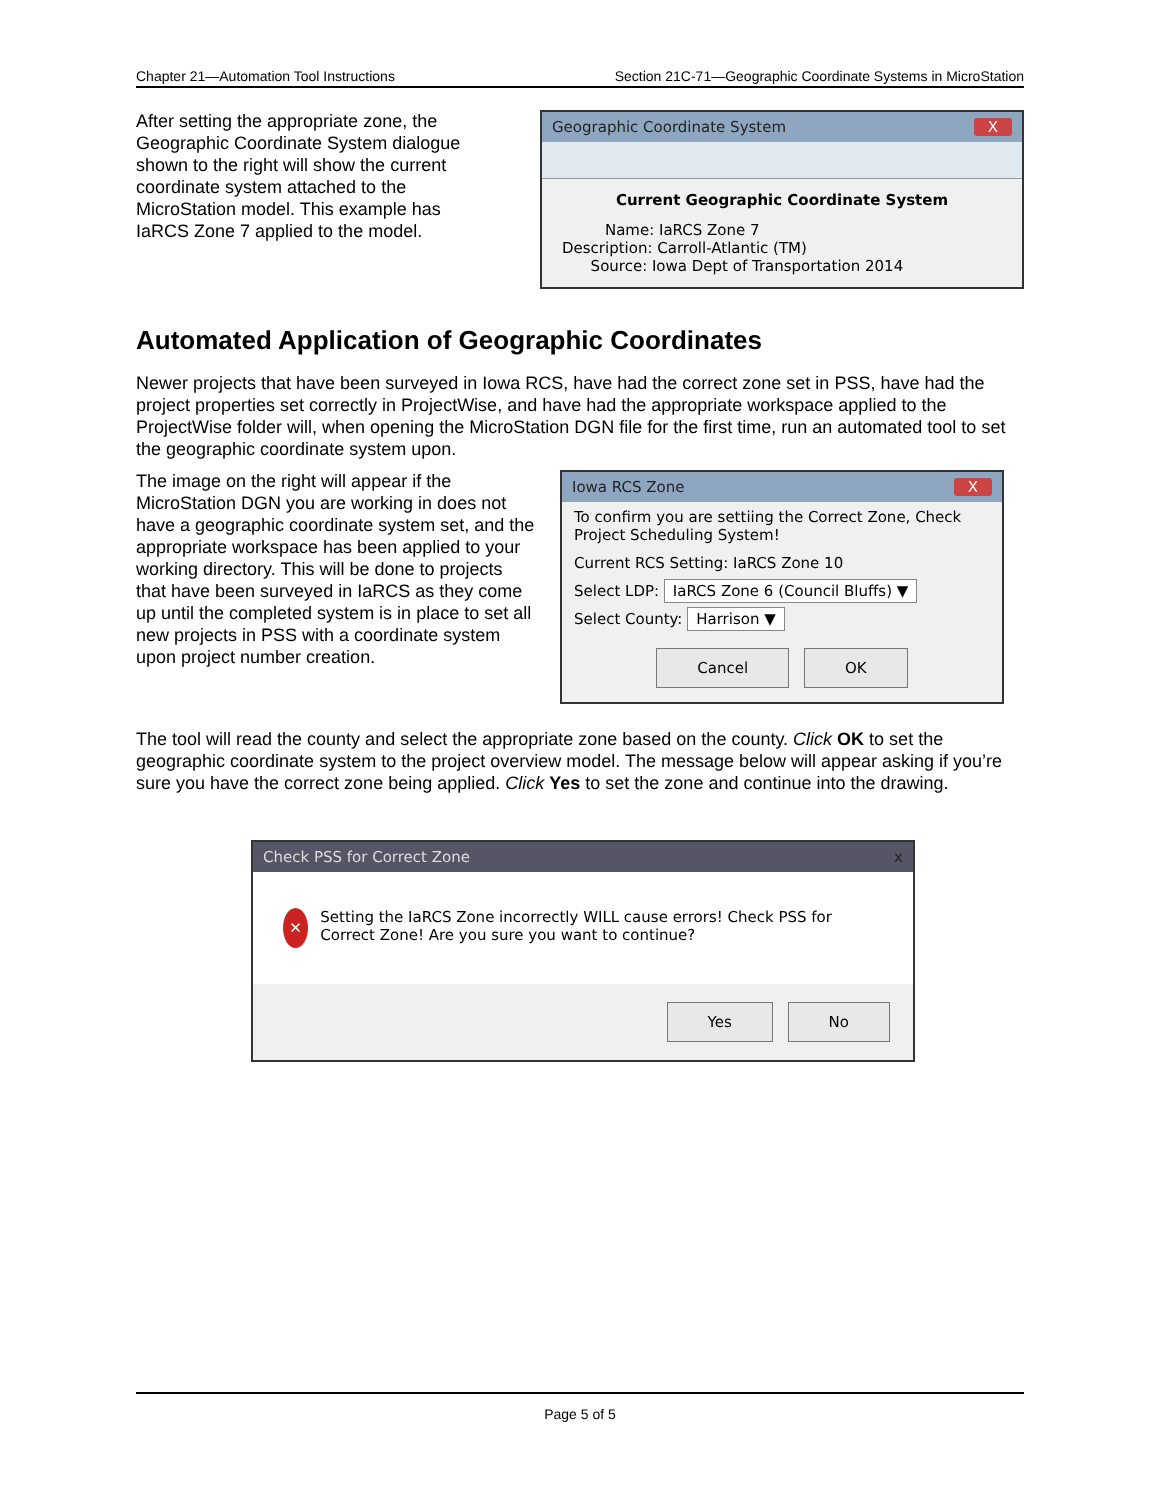Chapter 21—Automation Tool Instructions Section 21C-71—Geographic Coordinate Systems in MicroStation
After setting the appropriate zone, the Geographic Coordinate System dialogue shown to the right will show the current coordinate system attached to the MicroStation model. This example has IaRCS Zone 7 applied to the model.
Geographic Coordinate System X
Current Geographic Coordinate System
Name: IaRCS Zone 7
Description: Carroll-Atlantic (TM)
Source: Iowa Dept of Transportation 2014
Automated Application of Geographic Coordinates
Newer projects that have been surveyed in Iowa RCS, have had the correct zone set in PSS, have had the project properties set correctly in ProjectWise, and have had the appropriate workspace applied to the ProjectWise folder will, when opening the MicroStation DGN file for the first time, run an automated tool to set the geographic coordinate system upon.
The image on the right will appear if the MicroStation DGN you are working in does not have a geographic coordinate system set, and the appropriate workspace has been applied to your working directory. This will be done to projects that have been surveyed in IaRCS as they come up until the completed system is in place to set all new projects in PSS with a coordinate system upon project number creation.
Iowa RCS Zone X
To confirm you are settiing the Correct Zone, Check Project Scheduling System!
Current RCS Setting: IaRCS Zone 10
Select LDP: IaRCS Zone 6 (Council Bluffs) ▼
Select County: Harrison ▼
Cancel OK
The tool will read the county and select the appropriate zone based on the county. Click OK to set the geographic coordinate system to the project overview model. The message below will appear asking if you’re sure you have the correct zone being applied. Click Yes to set the zone and continue into the drawing.
Check PSS for Correct Zone x
✕ Setting the IaRCS Zone incorrectly WILL cause errors! Check PSS for Correct Zone! Are you sure you want to continue?
Yes No
Page 5 of 5